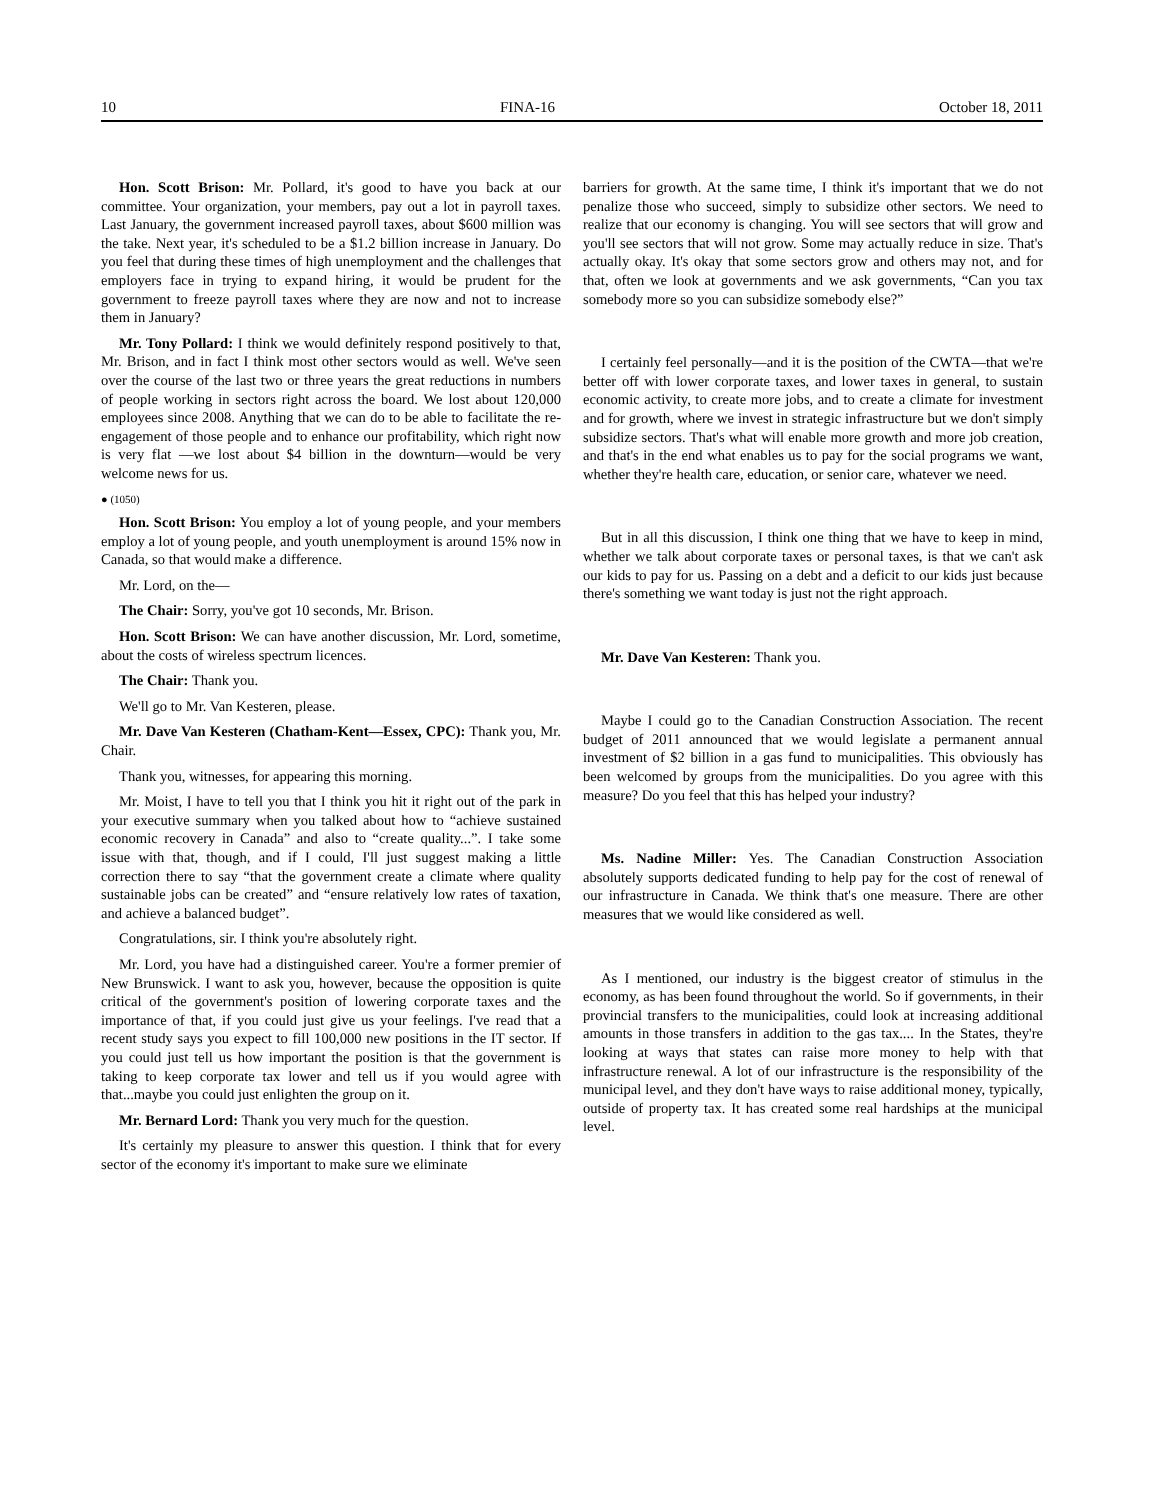10 FINA-16 October 18, 2011
Hon. Scott Brison: Mr. Pollard, it's good to have you back at our committee. Your organization, your members, pay out a lot in payroll taxes. Last January, the government increased payroll taxes, about $600 million was the take. Next year, it's scheduled to be a $1.2 billion increase in January. Do you feel that during these times of high unemployment and the challenges that employers face in trying to expand hiring, it would be prudent for the government to freeze payroll taxes where they are now and not to increase them in January?
Mr. Tony Pollard: I think we would definitely respond positively to that, Mr. Brison, and in fact I think most other sectors would as well. We've seen over the course of the last two or three years the great reductions in numbers of people working in sectors right across the board. We lost about 120,000 employees since 2008. Anything that we can do to be able to facilitate the re-engagement of those people and to enhance our profitability, which right now is very flat —we lost about $4 billion in the downturn—would be very welcome news for us.
● (1050)
Hon. Scott Brison: You employ a lot of young people, and your members employ a lot of young people, and youth unemployment is around 15% now in Canada, so that would make a difference.
Mr. Lord, on the—
The Chair: Sorry, you've got 10 seconds, Mr. Brison.
Hon. Scott Brison: We can have another discussion, Mr. Lord, sometime, about the costs of wireless spectrum licences.
The Chair: Thank you.
We'll go to Mr. Van Kesteren, please.
Mr. Dave Van Kesteren (Chatham-Kent—Essex, CPC): Thank you, Mr. Chair.
Thank you, witnesses, for appearing this morning.
Mr. Moist, I have to tell you that I think you hit it right out of the park in your executive summary when you talked about how to “achieve sustained economic recovery in Canada” and also to “create quality...”. I take some issue with that, though, and if I could, I'll just suggest making a little correction there to say “that the government create a climate where quality sustainable jobs can be created” and “ensure relatively low rates of taxation, and achieve a balanced budget”.
Congratulations, sir. I think you're absolutely right.
Mr. Lord, you have had a distinguished career. You're a former premier of New Brunswick. I want to ask you, however, because the opposition is quite critical of the government's position of lowering corporate taxes and the importance of that, if you could just give us your feelings. I've read that a recent study says you expect to fill 100,000 new positions in the IT sector. If you could just tell us how important the position is that the government is taking to keep corporate tax lower and tell us if you would agree with that...maybe you could just enlighten the group on it.
Mr. Bernard Lord: Thank you very much for the question.
It's certainly my pleasure to answer this question. I think that for every sector of the economy it's important to make sure we eliminate
barriers for growth. At the same time, I think it's important that we do not penalize those who succeed, simply to subsidize other sectors. We need to realize that our economy is changing. You will see sectors that will grow and you'll see sectors that will not grow. Some may actually reduce in size. That's actually okay. It's okay that some sectors grow and others may not, and for that, often we look at governments and we ask governments, “Can you tax somebody more so you can subsidize somebody else?”
I certainly feel personally—and it is the position of the CWTA—that we're better off with lower corporate taxes, and lower taxes in general, to sustain economic activity, to create more jobs, and to create a climate for investment and for growth, where we invest in strategic infrastructure but we don't simply subsidize sectors. That's what will enable more growth and more job creation, and that's in the end what enables us to pay for the social programs we want, whether they're health care, education, or senior care, whatever we need.
But in all this discussion, I think one thing that we have to keep in mind, whether we talk about corporate taxes or personal taxes, is that we can't ask our kids to pay for us. Passing on a debt and a deficit to our kids just because there's something we want today is just not the right approach.
Mr. Dave Van Kesteren: Thank you.
Maybe I could go to the Canadian Construction Association. The recent budget of 2011 announced that we would legislate a permanent annual investment of $2 billion in a gas fund to municipalities. This obviously has been welcomed by groups from the municipalities. Do you agree with this measure? Do you feel that this has helped your industry?
Ms. Nadine Miller: Yes. The Canadian Construction Association absolutely supports dedicated funding to help pay for the cost of renewal of our infrastructure in Canada. We think that's one measure. There are other measures that we would like considered as well.
As I mentioned, our industry is the biggest creator of stimulus in the economy, as has been found throughout the world. So if governments, in their provincial transfers to the municipalities, could look at increasing additional amounts in those transfers in addition to the gas tax.... In the States, they're looking at ways that states can raise more money to help with that infrastructure renewal. A lot of our infrastructure is the responsibility of the municipal level, and they don't have ways to raise additional money, typically, outside of property tax. It has created some real hardships at the municipal level.